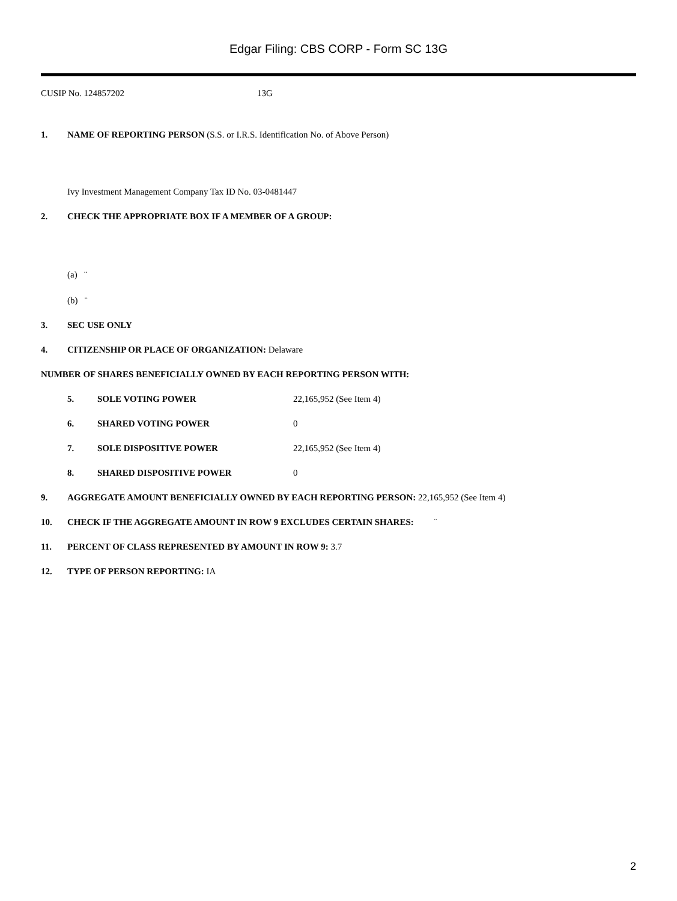Edgar Filing: CBS CORP - Form SC 13G
CUSIP No. 124857202 13G
1. NAME OF REPORTING PERSON (S.S. or I.R.S. Identification No. of Above Person)
Ivy Investment Management Company Tax ID No. 03-0481447
2. CHECK THE APPROPRIATE BOX IF A MEMBER OF A GROUP:
(a) ¨
(b) ¨
3. SEC USE ONLY
4. CITIZENSHIP OR PLACE OF ORGANIZATION: Delaware
NUMBER OF SHARES BENEFICIALLY OWNED BY EACH REPORTING PERSON WITH:
5. SOLE VOTING POWER 22,165,952 (See Item 4)
6. SHARED VOTING POWER 0
7. SOLE DISPOSITIVE POWER 22,165,952 (See Item 4)
8. SHARED DISPOSITIVE POWER 0
9. AGGREGATE AMOUNT BENEFICIALLY OWNED BY EACH REPORTING PERSON: 22,165,952 (See Item 4)
10. CHECK IF THE AGGREGATE AMOUNT IN ROW 9 EXCLUDES CERTAIN SHARES: ¨
11. PERCENT OF CLASS REPRESENTED BY AMOUNT IN ROW 9: 3.7
12. TYPE OF PERSON REPORTING: IA
2